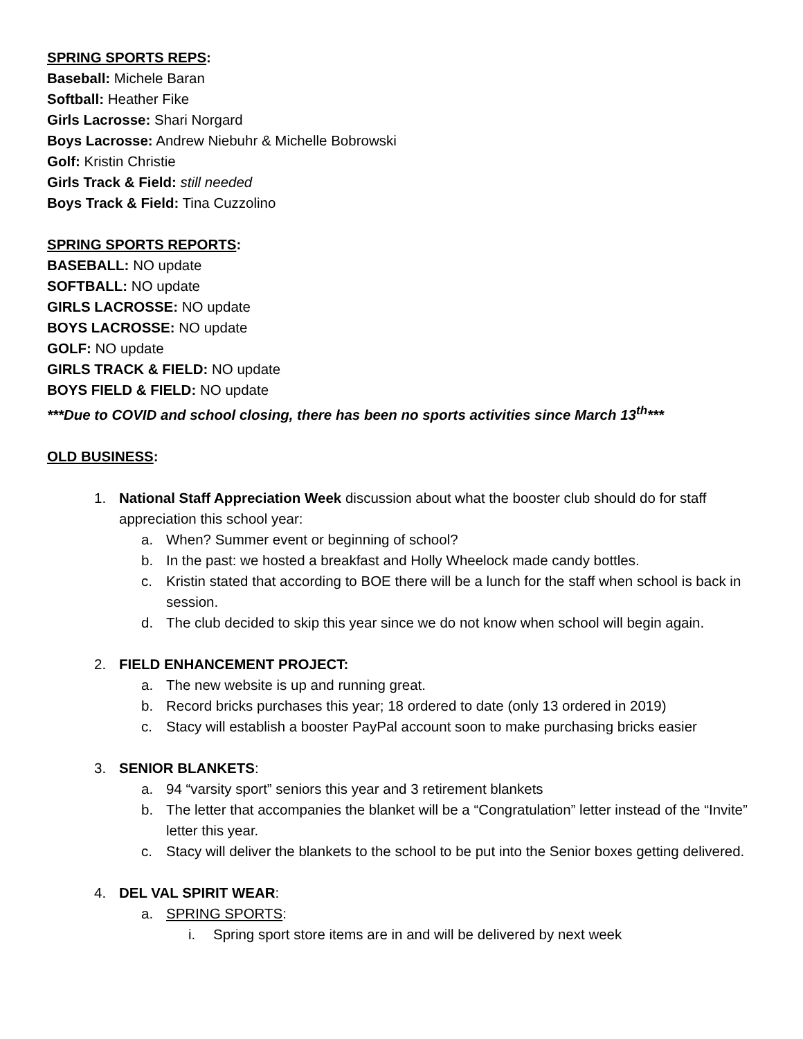SPRING SPORTS REPS:
Baseball: Michele Baran
Softball: Heather Fike
Girls Lacrosse: Shari Norgard
Boys Lacrosse: Andrew Niebuhr & Michelle Bobrowski
Golf: Kristin Christie
Girls Track & Field: still needed
Boys Track & Field: Tina Cuzzolino
SPRING SPORTS REPORTS:
BASEBALL: NO update
SOFTBALL: NO update
GIRLS LACROSSE: NO update
BOYS LACROSSE: NO update
GOLF: NO update
GIRLS TRACK & FIELD: NO update
BOYS FIELD & FIELD: NO update
***Due to COVID and school closing, there has been no sports activities since March 13<sup>th</sup>***
OLD BUSINESS:
1. National Staff Appreciation Week discussion about what the booster club should do for staff appreciation this school year:
a. When? Summer event or beginning of school?
b. In the past: we hosted a breakfast and Holly Wheelock made candy bottles.
c. Kristin stated that according to BOE there will be a lunch for the staff when school is back in session.
d. The club decided to skip this year since we do not know when school will begin again.
2. FIELD ENHANCEMENT PROJECT:
a. The new website is up and running great.
b. Record bricks purchases this year; 18 ordered to date (only 13 ordered in 2019)
c. Stacy will establish a booster PayPal account soon to make purchasing bricks easier
3. SENIOR BLANKETS:
a. 94 “varsity sport” seniors this year and 3 retirement blankets
b. The letter that accompanies the blanket will be a “Congratulation” letter instead of the “Invite” letter this year.
c. Stacy will deliver the blankets to the school to be put into the Senior boxes getting delivered.
4. DEL VAL SPIRIT WEAR:
a. SPRING SPORTS:
i. Spring sport store items are in and will be delivered by next week